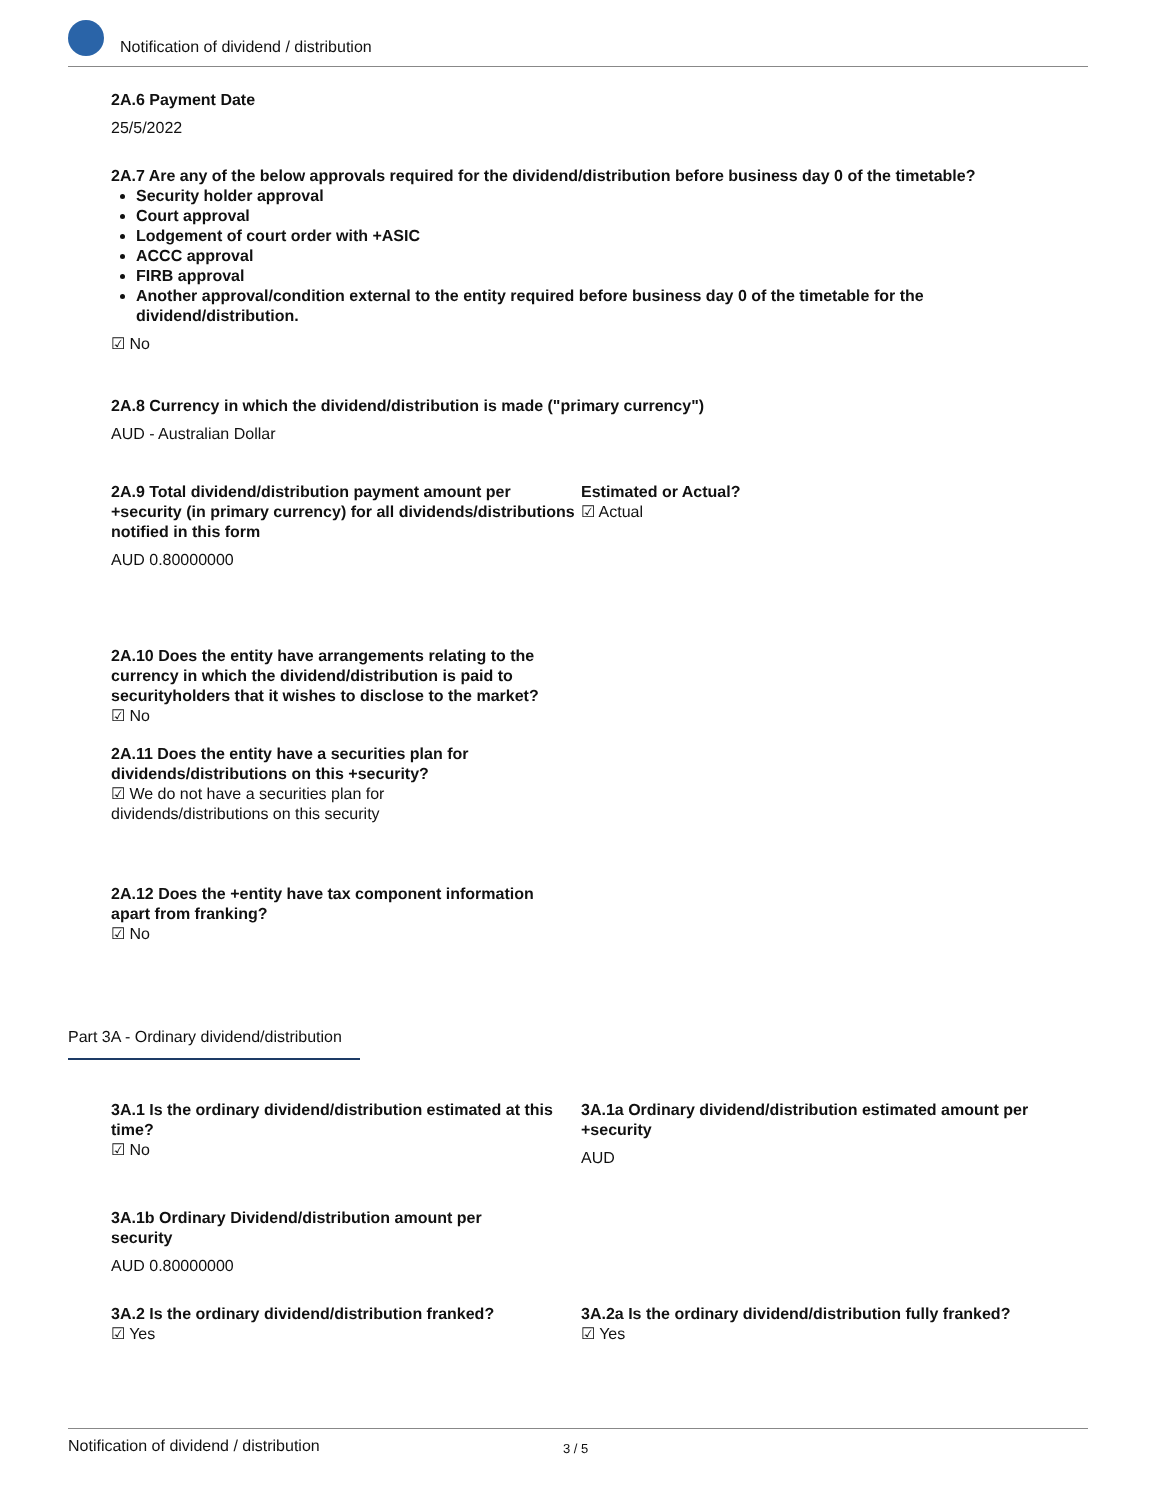Notification of dividend / distribution
2A.6 Payment Date
25/5/2022
2A.7 Are any of the below approvals required for the dividend/distribution before business day 0 of the timetable?
Security holder approval
Court approval
Lodgement of court order with +ASIC
ACCC approval
FIRB approval
Another approval/condition external to the entity required before business day 0 of the timetable for the dividend/distribution.
☑ No
2A.8 Currency in which the dividend/distribution is made ("primary currency")
AUD - Australian Dollar
2A.9 Total dividend/distribution payment amount per +security (in primary currency) for all dividends/distributions notified in this form
AUD 0.80000000
Estimated or Actual?
☑ Actual
2A.10 Does the entity have arrangements relating to the
currency in which the dividend/distribution is paid to
securityholders that it wishes to disclose to the market?
☑ No
2A.11 Does the entity have a securities plan for
dividends/distributions on this +security?
☑ We do not have a securities plan for
dividends/distributions on this security
2A.12 Does the +entity have tax component information
apart from franking?
☑ No
Part 3A - Ordinary dividend/distribution
3A.1 Is the ordinary dividend/distribution estimated at this time?
☑ No
3A.1a Ordinary dividend/distribution estimated amount per +security
AUD
3A.1b Ordinary Dividend/distribution amount per
security
AUD 0.80000000
3A.2 Is the ordinary dividend/distribution franked?
☑ Yes
3A.2a Is the ordinary dividend/distribution fully franked?
☑ Yes
Notification of dividend / distribution 3 / 5